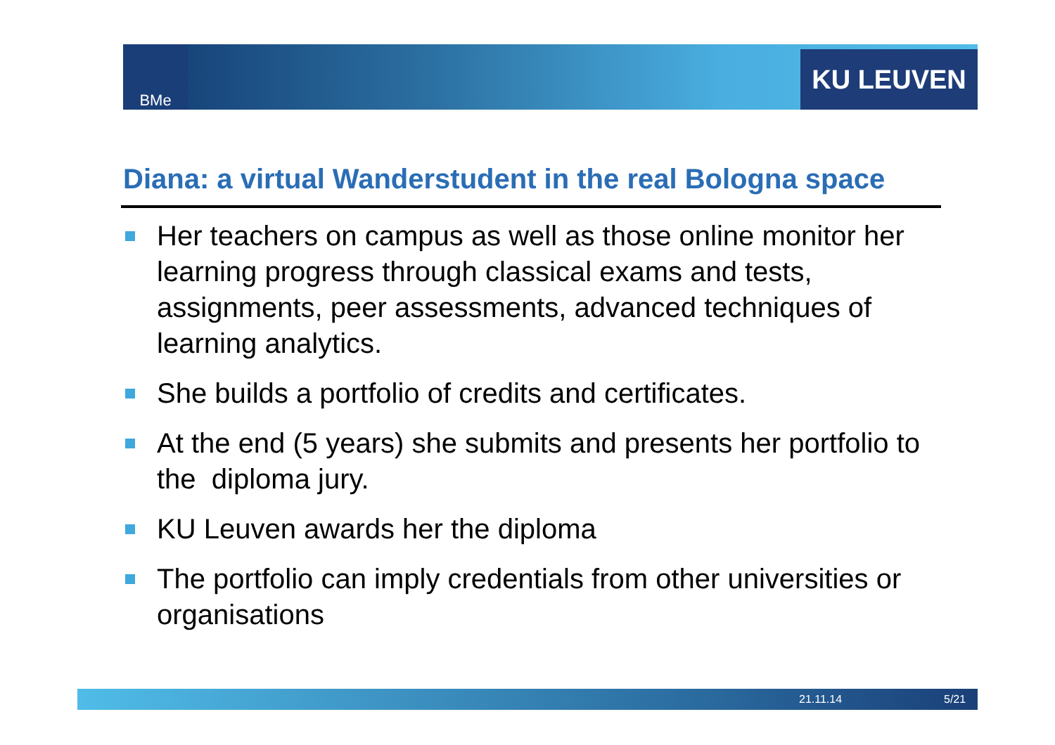BMe KU LEUVEN
Diana: a virtual Wanderstudent in the real Bologna space
Her teachers on campus as well as those online monitor her learning progress through classical exams and tests, assignments, peer assessments, advanced techniques of learning analytics.
She builds a portfolio of credits and certificates.
At the end (5 years) she submits and presents her portfolio to the diploma jury.
KU Leuven awards her the diploma
The portfolio can imply credentials from other universities or organisations
21.11.14 5/21